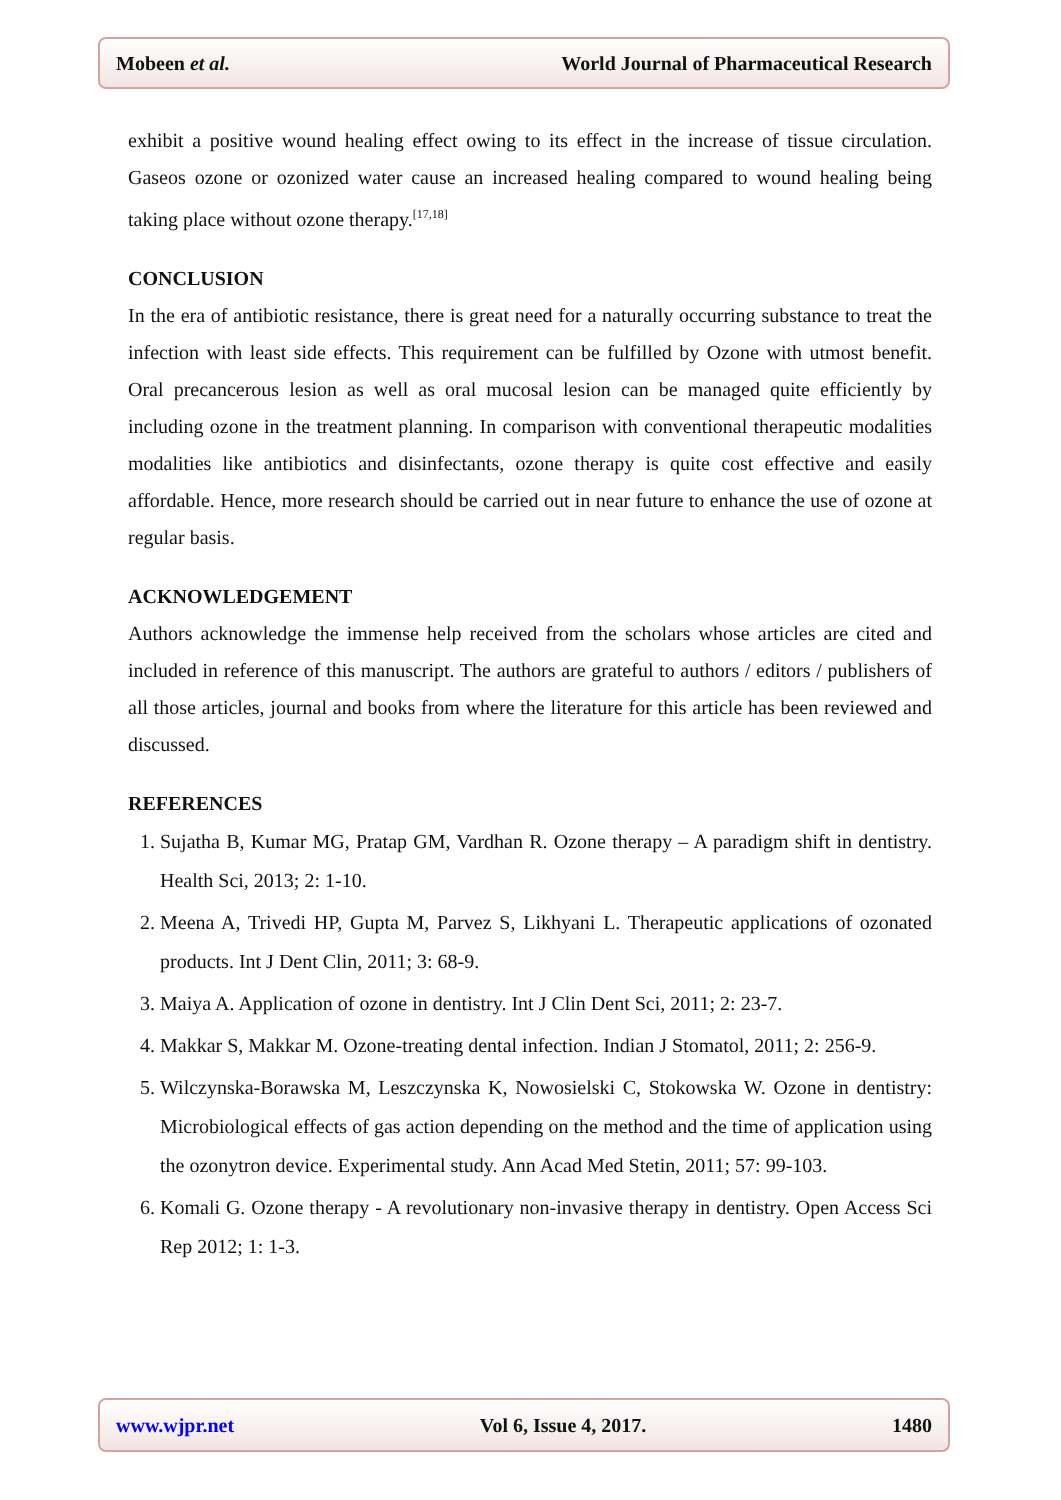Mobeen et al. World Journal of Pharmaceutical Research
exhibit a positive wound healing effect owing to its effect in the increase of tissue circulation. Gaseos ozone or ozonized water cause an increased healing compared to wound healing being taking place without ozone therapy.<sup>[17,18]</sup>
CONCLUSION
In the era of antibiotic resistance, there is great need for a naturally occurring substance to treat the infection with least side effects. This requirement can be fulfilled by Ozone with utmost benefit. Oral precancerous lesion as well as oral mucosal lesion can be managed quite efficiently by including ozone in the treatment planning. In comparison with conventional therapeutic modalities modalities like antibiotics and disinfectants, ozone therapy is quite cost effective and easily affordable. Hence, more research should be carried out in near future to enhance the use of ozone at regular basis.
ACKNOWLEDGEMENT
Authors acknowledge the immense help received from the scholars whose articles are cited and included in reference of this manuscript. The authors are grateful to authors / editors / publishers of all those articles, journal and books from where the literature for this article has been reviewed and discussed.
REFERENCES
1. Sujatha B, Kumar MG, Pratap GM, Vardhan R. Ozone therapy – A paradigm shift in dentistry. Health Sci, 2013; 2: 1‑10.
2. Meena A, Trivedi HP, Gupta M, Parvez S, Likhyani L. Therapeutic applications of ozonated products. Int J Dent Clin, 2011; 3: 68‑9.
3. Maiya A. Application of ozone in dentistry. Int J Clin Dent Sci, 2011; 2: 23‑7.
4. Makkar S, Makkar M. Ozone‑treating dental infection. Indian J Stomatol, 2011; 2: 256‑9.
5. Wilczynska‑Borawska M, Leszczynska K, Nowosielski C, Stokowska W. Ozone in dentistry: Microbiological effects of gas action depending on the method and the time of application using the ozonytron device. Experimental study. Ann Acad Med Stetin, 2011; 57: 99‑103.
6. Komali G. Ozone therapy - A revolutionary non‑invasive therapy in dentistry. Open Access Sci Rep 2012; 1: 1‑3.
www.wjpr.net Vol 6, Issue 4, 2017. 1480